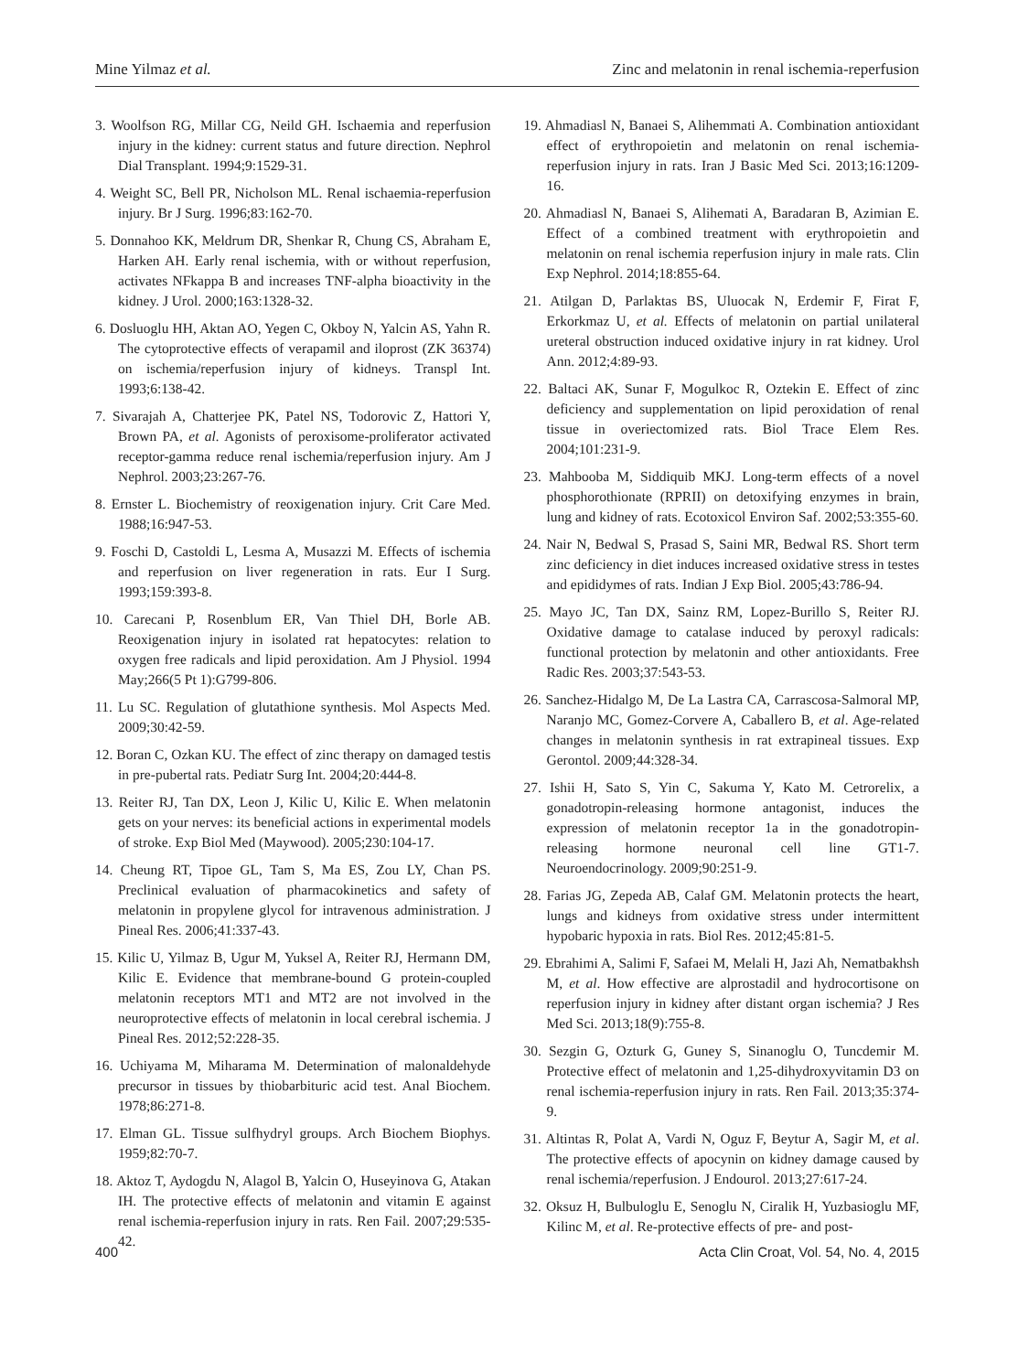Mine Yilmaz et al. Zinc and melatonin in renal ischemia-reperfusion
3. Woolfson RG, Millar CG, Neild GH. Ischaemia and reperfusion injury in the kidney: current status and future direction. Nephrol Dial Transplant. 1994;9:1529-31.
4. Weight SC, Bell PR, Nicholson ML. Renal ischaemia-reperfusion injury. Br J Surg. 1996;83:162-70.
5. Donnahoo KK, Meldrum DR, Shenkar R, Chung CS, Abraham E, Harken AH. Early renal ischemia, with or without reperfusion, activates NFkappa B and increases TNF-alpha bioactivity in the kidney. J Urol. 2000;163:1328-32.
6. Dosluoglu HH, Aktan AO, Yegen C, Okboy N, Yalcin AS, Yahn R. The cytoprotective effects of verapamil and iloprost (ZK 36374) on ischemia/reperfusion injury of kidneys. Transpl Int. 1993;6:138-42.
7. Sivarajah A, Chatterjee PK, Patel NS, Todorovic Z, Hattori Y, Brown PA, et al. Agonists of peroxisome-proliferator activated receptor-gamma reduce renal ischemia/reperfusion injury. Am J Nephrol. 2003;23:267-76.
8. Ernster L. Biochemistry of reoxigenation injury. Crit Care Med. 1988;16:947-53.
9. Foschi D, Castoldi L, Lesma A, Musazzi M. Effects of ischemia and reperfusion on liver regeneration in rats. Eur I Surg. 1993;159:393-8.
10. Carecani P, Rosenblum ER, Van Thiel DH, Borle AB. Reoxigenation injury in isolated rat hepatocytes: relation to oxygen free radicals and lipid peroxidation. Am J Physiol. 1994 May;266(5 Pt 1):G799-806.
11. Lu SC. Regulation of glutathione synthesis. Mol Aspects Med. 2009;30:42-59.
12. Boran C, Ozkan KU. The effect of zinc therapy on damaged testis in pre-pubertal rats. Pediatr Surg Int. 2004;20:444-8.
13. Reiter RJ, Tan DX, Leon J, Kilic U, Kilic E. When melatonin gets on your nerves: its beneficial actions in experimental models of stroke. Exp Biol Med (Maywood). 2005;230:104-17.
14. Cheung RT, Tipoe GL, Tam S, Ma ES, Zou LY, Chan PS. Preclinical evaluation of pharmacokinetics and safety of melatonin in propylene glycol for intravenous administration. J Pineal Res. 2006;41:337-43.
15. Kilic U, Yilmaz B, Ugur M, Yuksel A, Reiter RJ, Hermann DM, Kilic E. Evidence that membrane-bound G protein-coupled melatonin receptors MT1 and MT2 are not involved in the neuroprotective effects of melatonin in local cerebral ischemia. J Pineal Res. 2012;52:228-35.
16. Uchiyama M, Miharama M. Determination of malonaldehyde precursor in tissues by thiobarbituric acid test. Anal Biochem. 1978;86:271-8.
17. Elman GL. Tissue sulfhydryl groups. Arch Biochem Biophys. 1959;82:70-7.
18. Aktoz T, Aydogdu N, Alagol B, Yalcin O, Huseyinova G, Atakan IH. The protective effects of melatonin and vitamin E against renal ischemia-reperfusion injury in rats. Ren Fail. 2007;29:535-42.
19. Ahmadiasl N, Banaei S, Alihemmati A. Combination antioxidant effect of erythropoietin and melatonin on renal ischemia-reperfusion injury in rats. Iran J Basic Med Sci. 2013;16:1209-16.
20. Ahmadiasl N, Banaei S, Alihemati A, Baradaran B, Azimian E. Effect of a combined treatment with erythropoietin and melatonin on renal ischemia reperfusion injury in male rats. Clin Exp Nephrol. 2014;18:855-64.
21. Atilgan D, Parlaktas BS, Uluocak N, Erdemir F, Firat F, Erkorkmaz U, et al. Effects of melatonin on partial unilateral ureteral obstruction induced oxidative injury in rat kidney. Urol Ann. 2012;4:89-93.
22. Baltaci AK, Sunar F, Mogulkoc R, Oztekin E. Effect of zinc deficiency and supplementation on lipid peroxidation of renal tissue in overiectomized rats. Biol Trace Elem Res. 2004;101:231-9.
23. Mahbooba M, Siddiquib MKJ. Long-term effects of a novel phosphorothionate (RPRII) on detoxifying enzymes in brain, lung and kidney of rats. Ecotoxicol Environ Saf. 2002;53:355-60.
24. Nair N, Bedwal S, Prasad S, Saini MR, Bedwal RS. Short term zinc deficiency in diet induces increased oxidative stress in testes and epididymes of rats. Indian J Exp Biol. 2005;43:786-94.
25. Mayo JC, Tan DX, Sainz RM, Lopez-Burillo S, Reiter RJ. Oxidative damage to catalase induced by peroxyl radicals: functional protection by melatonin and other antioxidants. Free Radic Res. 2003;37:543-53.
26. Sanchez-Hidalgo M, De La Lastra CA, Carrascosa-Salmoral MP, Naranjo MC, Gomez-Corvere A, Caballero B, et al. Age-related changes in melatonin synthesis in rat extrapineal tissues. Exp Gerontol. 2009;44:328-34.
27. Ishii H, Sato S, Yin C, Sakuma Y, Kato M. Cetrorelix, a gonadotropin-releasing hormone antagonist, induces the expression of melatonin receptor 1a in the gonadotropin-releasing hormone neuronal cell line GT1-7. Neuroendocrinology. 2009;90:251-9.
28. Farias JG, Zepeda AB, Calaf GM. Melatonin protects the heart, lungs and kidneys from oxidative stress under intermittent hypobaric hypoxia in rats. Biol Res. 2012;45:81-5.
29. Ebrahimi A, Salimi F, Safaei M, Melali H, Jazi Ah, Nematbakhsh M, et al. How effective are alprostadil and hydrocortisone on reperfusion injury in kidney after distant organ ischemia? J Res Med Sci. 2013;18(9):755-8.
30. Sezgin G, Ozturk G, Guney S, Sinanoglu O, Tuncdemir M. Protective effect of melatonin and 1,25-dihydroxyvitamin D3 on renal ischemia-reperfusion injury in rats. Ren Fail. 2013;35:374-9.
31. Altintas R, Polat A, Vardi N, Oguz F, Beytur A, Sagir M, et al. The protective effects of apocynin on kidney damage caused by renal ischemia/reperfusion. J Endourol. 2013;27:617-24.
32. Oksuz H, Bulbuloglu E, Senoglu N, Ciralik H, Yuzbasioglu MF, Kilinc M, et al. Re-protective effects of pre- and post-
400 Acta Clin Croat, Vol. 54, No. 4, 2015